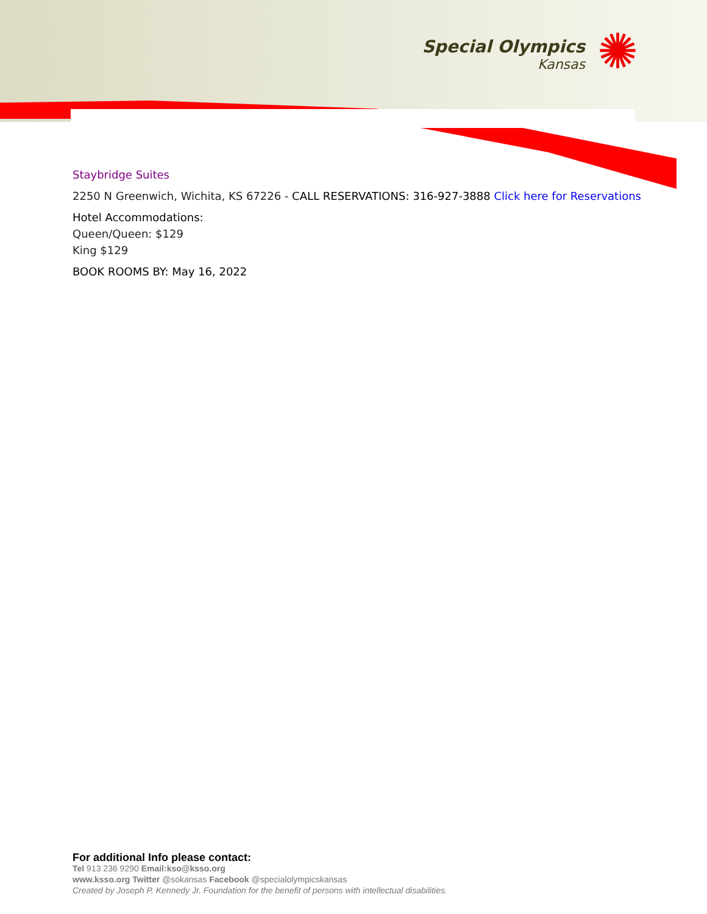Special Olympics
Kansas
✺
Staybridge Suites
2250 N Greenwich, Wichita, KS 67226 - CALL RESERVATIONS: 316-927-3888 Click here for Reservations
Hotel Accommodations:
Queen/Queen: $129
King $129
BOOK ROOMS BY: May 16, 2022
For additional Info please contact:
Tel 913 236 9290 Email:kso@ksso.org
www.ksso.org Twitter @sokansas Facebook @specialolympicskansas
Created by Joseph P. Kennedy Jr. Foundation for the benefit of persons with intellectual disabilities.